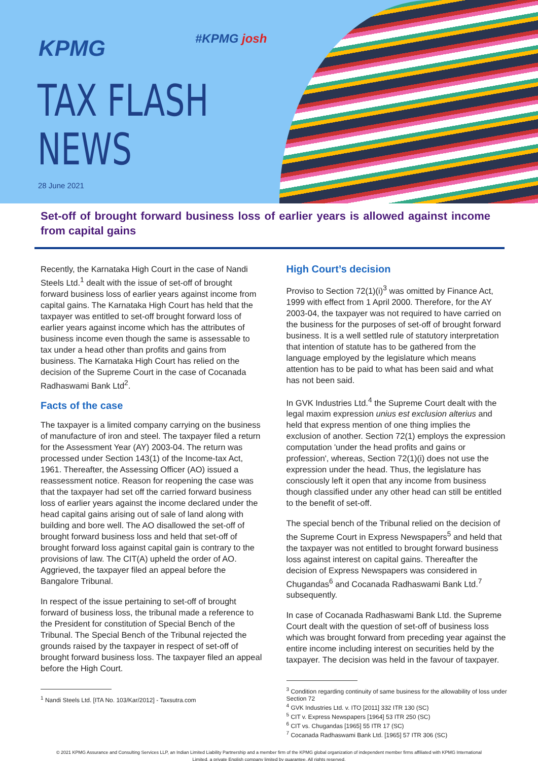KPMG #KPMG josh
TAX FLASH
NEWS
28 June 2021
Set-off of brought forward business loss of earlier years is allowed against income from capital gains
Recently, the Karnataka High Court in the case of Nandi Steels Ltd.<sup>1</sup> dealt with the issue of set-off of brought forward business loss of earlier years against income from capital gains. The Karnataka High Court has held that the taxpayer was entitled to set-off brought forward loss of earlier years against income which has the attributes of business income even though the same is assessable to tax under a head other than profits and gains from business. The Karnataka High Court has relied on the decision of the Supreme Court in the case of Cocanada Radhaswami Bank Ltd<sup>2</sup>.
Facts of the case
The taxpayer is a limited company carrying on the business of manufacture of iron and steel. The taxpayer filed a return for the Assessment Year (AY) 2003-04. The return was processed under Section 143(1) of the Income-tax Act, 1961. Thereafter, the Assessing Officer (AO) issued a reassessment notice. Reason for reopening the case was that the taxpayer had set off the carried forward business loss of earlier years against the income declared under the head capital gains arising out of sale of land along with building and bore well. The AO disallowed the set-off of brought forward business loss and held that set-off of brought forward loss against capital gain is contrary to the provisions of law. The CIT(A) upheld the order of AO. Aggrieved, the taxpayer filed an appeal before the Bangalore Tribunal.
In respect of the issue pertaining to set-off of brought forward of business loss, the tribunal made a reference to the President for constitution of Special Bench of the Tribunal. The Special Bench of the Tribunal rejected the grounds raised by the taxpayer in respect of set-off of brought forward business loss. The taxpayer filed an appeal before the High Court.
<sup>1</sup> Nandi Steels Ltd. [ITA No. 103/Kar/2012] - Taxsutra.com
High Court’s decision
Proviso to Section 72(1)(i)<sup>3</sup> was omitted by Finance Act, 1999 with effect from 1 April 2000. Therefore, for the AY 2003-04, the taxpayer was not required to have carried on the business for the purposes of set-off of brought forward business. It is a well settled rule of statutory interpretation that intention of statute has to be gathered from the language employed by the legislature which means attention has to be paid to what has been said and what has not been said.
In GVK Industries Ltd.<sup>4</sup> the Supreme Court dealt with the legal maxim expression unius est exclusion alterius and held that express mention of one thing implies the exclusion of another. Section 72(1) employs the expression computation 'under the head profits and gains or profession', whereas, Section 72(1)(i) does not use the expression under the head. Thus, the legislature has consciously left it open that any income from business though classified under any other head can still be entitled to the benefit of set-off.
The special bench of the Tribunal relied on the decision of the Supreme Court in Express Newspapers<sup>5</sup> and held that the taxpayer was not entitled to brought forward business loss against interest on capital gains. Thereafter the decision of Express Newspapers was considered in Chugandas<sup>6</sup> and Cocanada Radhaswami Bank Ltd.<sup>7</sup> subsequently.
In case of Cocanada Radhaswami Bank Ltd. the Supreme Court dealt with the question of set-off of business loss which was brought forward from preceding year against the entire income including interest on securities held by the taxpayer. The decision was held in the favour of taxpayer.
<sup>3</sup> Condition regarding continuity of same business for the allowability of loss under Section 72
<sup>4</sup> GVK Industries Ltd. v. ITO [2011] 332 ITR 130 (SC)
<sup>5</sup> CIT v. Express Newspapers [1964] 53 ITR 250 (SC)
<sup>6</sup> CIT vs. Chugandas [1965] 55 ITR 17 (SC)
<sup>7</sup> Cocanada Radhaswami Bank Ltd. [1965] 57 ITR 306 (SC)
© 2021 KPMG Assurance and Consulting Services LLP, an Indian Limited Liability Partnership and a member firm of the KPMG global organization of independent member firms affiliated with KPMG International Limited, a private English company limited by guarantee. All rights reserved.